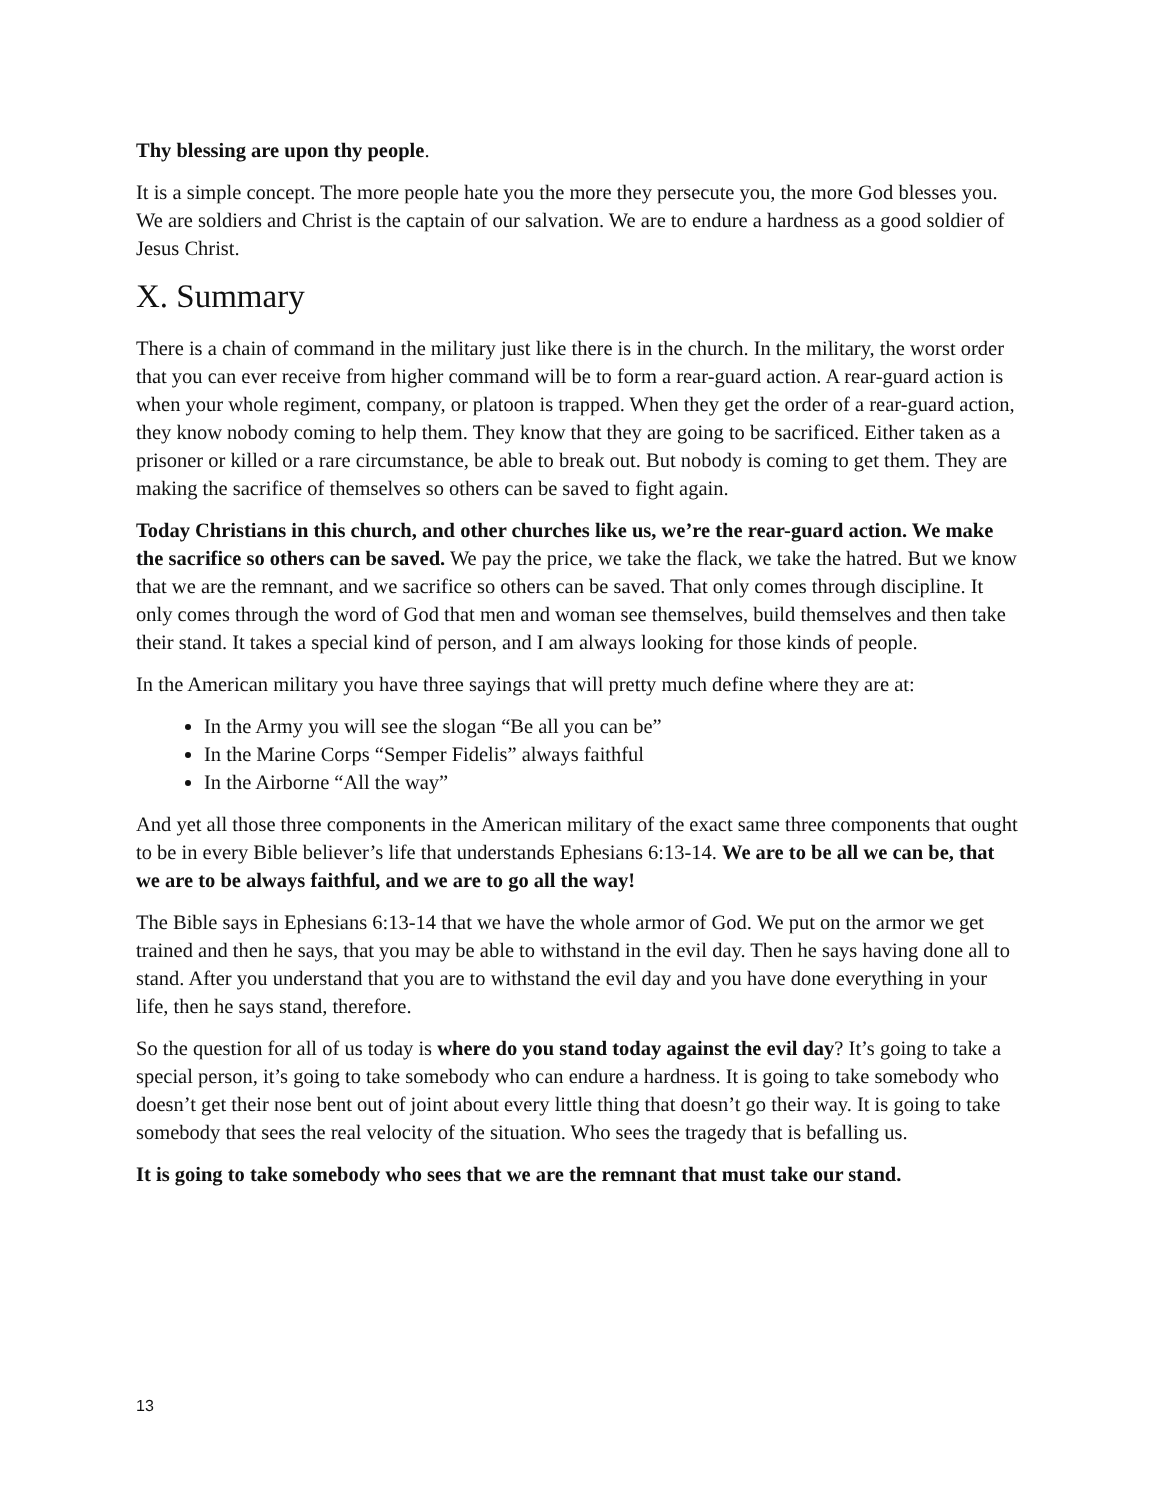Thy blessing are upon thy people.
It is a simple concept. The more people hate you the more they persecute you, the more God blesses you. We are soldiers and Christ is the captain of our salvation. We are to endure a hardness as a good soldier of Jesus Christ.
X. Summary
There is a chain of command in the military just like there is in the church. In the military, the worst order that you can ever receive from higher command will be to form a rear-guard action. A rear-guard action is when your whole regiment, company, or platoon is trapped. When they get the order of a rear-guard action, they know nobody coming to help them. They know that they are going to be sacrificed. Either taken as a prisoner or killed or a rare circumstance, be able to break out. But nobody is coming to get them. They are making the sacrifice of themselves so others can be saved to fight again.
Today Christians in this church, and other churches like us, we’re the rear-guard action. We make the sacrifice so others can be saved. We pay the price, we take the flack, we take the hatred. But we know that we are the remnant, and we sacrifice so others can be saved. That only comes through discipline. It only comes through the word of God that men and woman see themselves, build themselves and then take their stand. It takes a special kind of person, and I am always looking for those kinds of people.
In the American military you have three sayings that will pretty much define where they are at:
In the Army you will see the slogan “Be all you can be”
In the Marine Corps “Semper Fidelis” always faithful
In the Airborne “All the way”
And yet all those three components in the American military of the exact same three components that ought to be in every Bible believer’s life that understands Ephesians 6:13-14. We are to be all we can be, that we are to be always faithful, and we are to go all the way!
The Bible says in Ephesians 6:13-14 that we have the whole armor of God. We put on the armor we get trained and then he says, that you may be able to withstand in the evil day. Then he says having done all to stand. After you understand that you are to withstand the evil day and you have done everything in your life, then he says stand, therefore.
So the question for all of us today is where do you stand today against the evil day? It’s going to take a special person, it’s going to take somebody who can endure a hardness. It is going to take somebody who doesn’t get their nose bent out of joint about every little thing that doesn’t go their way. It is going to take somebody that sees the real velocity of the situation. Who sees the tragedy that is befalling us.
It is going to take somebody who sees that we are the remnant that must take our stand.
13